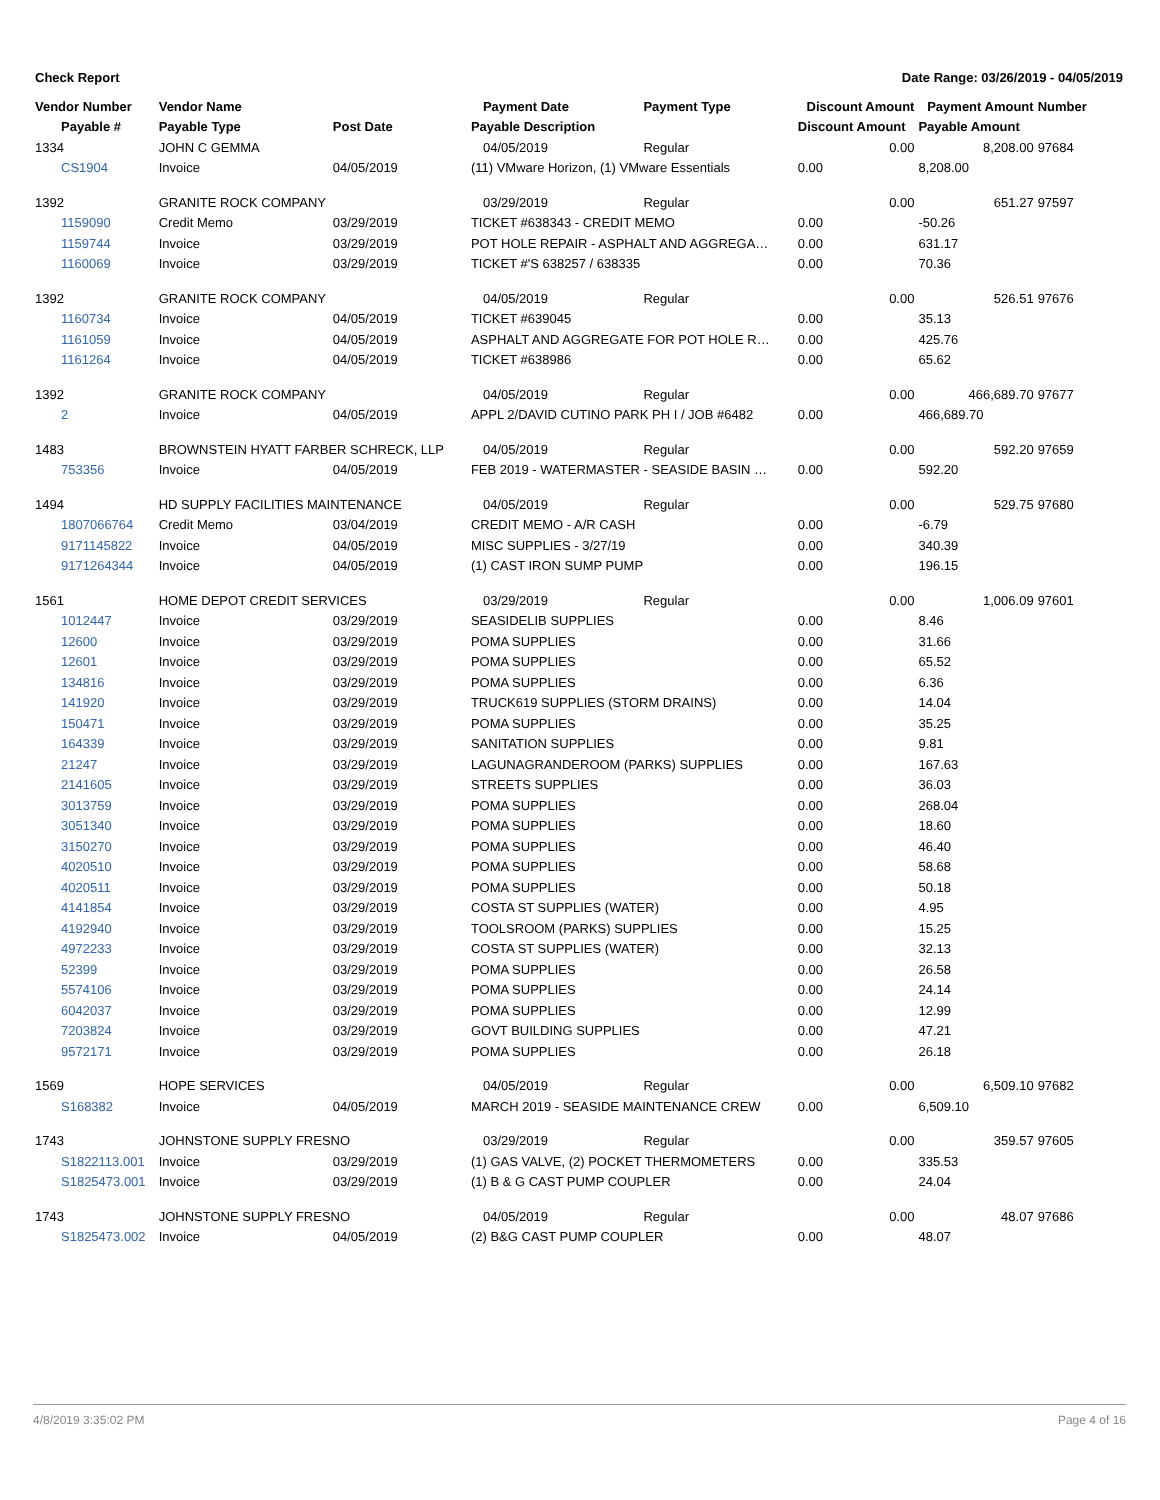Check Report Date Range: 03/26/2019 - 04/05/2019
| Vendor Number | Vendor Name | | Payment Date | Payment Type | Discount Amount | Payment Amount | Number |
| --- | --- | --- | --- | --- | --- | --- | --- |
| Payable # | Payable Type | Post Date | Payable Description | | Discount Amount | Payable Amount | |
| 1334 | JOHN C GEMMA | | 04/05/2019 | Regular | 0.00 | 8,208.00 | 97684 |
| CS1904 | Invoice | 04/05/2019 | (11) VMware Horizon, (1) VMware Essentials | | 0.00 | 8,208.00 | |
| 1392 | GRANITE ROCK COMPANY | | 03/29/2019 | Regular | 0.00 | 651.27 | 97597 |
| 1159090 | Credit Memo | 03/29/2019 | TICKET #638343 - CREDIT MEMO | | 0.00 | -50.26 | |
| 1159744 | Invoice | 03/29/2019 | POT HOLE REPAIR - ASPHALT AND AGGREGA… | | 0.00 | 631.17 | |
| 1160069 | Invoice | 03/29/2019 | TICKET #'S 638257 / 638335 | | 0.00 | 70.36 | |
| 1392 | GRANITE ROCK COMPANY | | 04/05/2019 | Regular | 0.00 | 526.51 | 97676 |
| 1160734 | Invoice | 04/05/2019 | TICKET #639045 | | 0.00 | 35.13 | |
| 1161059 | Invoice | 04/05/2019 | ASPHALT AND AGGREGATE FOR POT HOLE R… | | 0.00 | 425.76 | |
| 1161264 | Invoice | 04/05/2019 | TICKET #638986 | | 0.00 | 65.62 | |
| 1392 | GRANITE ROCK COMPANY | | 04/05/2019 | Regular | 0.00 | 466,689.70 | 97677 |
| 2 | Invoice | 04/05/2019 | APPL 2/DAVID CUTINO PARK PH I / JOB #6482 | | 0.00 | 466,689.70 | |
| 1483 | BROWNSTEIN HYATT FARBER SCHRECK, LLP | | 04/05/2019 | Regular | 0.00 | 592.20 | 97659 |
| 753356 | Invoice | 04/05/2019 | FEB 2019 - WATERMASTER - SEASIDE BASIN … | | 0.00 | 592.20 | |
| 1494 | HD SUPPLY FACILITIES MAINTENANCE | | 04/05/2019 | Regular | 0.00 | 529.75 | 97680 |
| 1807066764 | Credit Memo | 03/04/2019 | CREDIT MEMO - A/R CASH | | 0.00 | -6.79 | |
| 9171145822 | Invoice | 04/05/2019 | MISC SUPPLIES - 3/27/19 | | 0.00 | 340.39 | |
| 9171264344 | Invoice | 04/05/2019 | (1) CAST IRON SUMP PUMP | | 0.00 | 196.15 | |
| 1561 | HOME DEPOT CREDIT SERVICES | | 03/29/2019 | Regular | 0.00 | 1,006.09 | 97601 |
| 1012447 | Invoice | 03/29/2019 | SEASIDELIB SUPPLIES | | 0.00 | 8.46 | |
| 12600 | Invoice | 03/29/2019 | POMA SUPPLIES | | 0.00 | 31.66 | |
| 12601 | Invoice | 03/29/2019 | POMA SUPPLIES | | 0.00 | 65.52 | |
| 134816 | Invoice | 03/29/2019 | POMA SUPPLIES | | 0.00 | 6.36 | |
| 141920 | Invoice | 03/29/2019 | TRUCK619 SUPPLIES (STORM DRAINS) | | 0.00 | 14.04 | |
| 150471 | Invoice | 03/29/2019 | POMA SUPPLIES | | 0.00 | 35.25 | |
| 164339 | Invoice | 03/29/2019 | SANITATION SUPPLIES | | 0.00 | 9.81 | |
| 21247 | Invoice | 03/29/2019 | LAGUNAGRANDEROOM (PARKS) SUPPLIES | | 0.00 | 167.63 | |
| 2141605 | Invoice | 03/29/2019 | STREETS SUPPLIES | | 0.00 | 36.03 | |
| 3013759 | Invoice | 03/29/2019 | POMA SUPPLIES | | 0.00 | 268.04 | |
| 3051340 | Invoice | 03/29/2019 | POMA SUPPLIES | | 0.00 | 18.60 | |
| 3150270 | Invoice | 03/29/2019 | POMA SUPPLIES | | 0.00 | 46.40 | |
| 4020510 | Invoice | 03/29/2019 | POMA SUPPLIES | | 0.00 | 58.68 | |
| 4020511 | Invoice | 03/29/2019 | POMA SUPPLIES | | 0.00 | 50.18 | |
| 4141854 | Invoice | 03/29/2019 | COSTA ST SUPPLIES (WATER) | | 0.00 | 4.95 | |
| 4192940 | Invoice | 03/29/2019 | TOOLSROOM (PARKS) SUPPLIES | | 0.00 | 15.25 | |
| 4972233 | Invoice | 03/29/2019 | COSTA ST SUPPLIES (WATER) | | 0.00 | 32.13 | |
| 52399 | Invoice | 03/29/2019 | POMA SUPPLIES | | 0.00 | 26.58 | |
| 5574106 | Invoice | 03/29/2019 | POMA SUPPLIES | | 0.00 | 24.14 | |
| 6042037 | Invoice | 03/29/2019 | POMA SUPPLIES | | 0.00 | 12.99 | |
| 7203824 | Invoice | 03/29/2019 | GOVT BUILDING SUPPLIES | | 0.00 | 47.21 | |
| 9572171 | Invoice | 03/29/2019 | POMA SUPPLIES | | 0.00 | 26.18 | |
| 1569 | HOPE SERVICES | | 04/05/2019 | Regular | 0.00 | 6,509.10 | 97682 |
| S168382 | Invoice | 04/05/2019 | MARCH 2019 - SEASIDE MAINTENANCE CREW | | 0.00 | 6,509.10 | |
| 1743 | JOHNSTONE SUPPLY FRESNO | | 03/29/2019 | Regular | 0.00 | 359.57 | 97605 |
| S1822113.001 | Invoice | 03/29/2019 | (1) GAS VALVE, (2) POCKET THERMOMETERS | | 0.00 | 335.53 | |
| S1825473.001 | Invoice | 03/29/2019 | (1) B & G CAST PUMP COUPLER | | 0.00 | 24.04 | |
| 1743 | JOHNSTONE SUPPLY FRESNO | | 04/05/2019 | Regular | 0.00 | 48.07 | 97686 |
| S1825473.002 | Invoice | 04/05/2019 | (2) B&G CAST PUMP COUPLER | | 0.00 | 48.07 | |
4/8/2019 3:35:02 PM Page 4 of 16